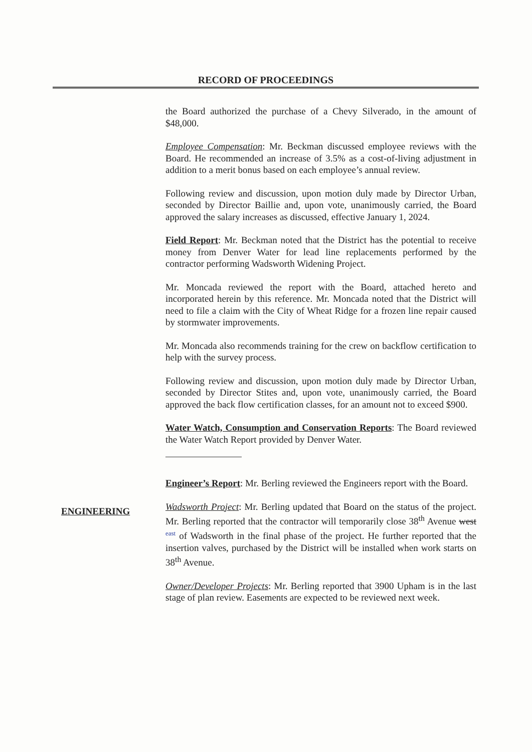RECORD OF PROCEEDINGS
ENGINEERING
the Board authorized the purchase of a Chevy Silverado, in the amount of $48,000.
Employee Compensation: Mr. Beckman discussed employee reviews with the Board. He recommended an increase of 3.5% as a cost-of-living adjustment in addition to a merit bonus based on each employee’s annual review.
Following review and discussion, upon motion duly made by Director Urban, seconded by Director Baillie and, upon vote, unanimously carried, the Board approved the salary increases as discussed, effective January 1, 2024.
Field Report: Mr. Beckman noted that the District has the potential to receive money from Denver Water for lead line replacements performed by the contractor performing Wadsworth Widening Project.
Mr. Moncada reviewed the report with the Board, attached hereto and incorporated herein by this reference. Mr. Moncada noted that the District will need to file a claim with the City of Wheat Ridge for a frozen line repair caused by stormwater improvements.
Mr. Moncada also recommends training for the crew on backflow certification to help with the survey process.
Following review and discussion, upon motion duly made by Director Urban, seconded by Director Stites and, upon vote, unanimously carried, the Board approved the back flow certification classes, for an amount not to exceed $900.
Water Watch, Consumption and Conservation Reports: The Board reviewed the Water Watch Report provided by Denver Water.
Engineer’s Report: Mr. Berling reviewed the Engineers report with the Board.
Wadsworth Project: Mr. Berling updated that Board on the status of the project. Mr. Berling reported that the contractor will temporarily close 38<sup>th</sup> Avenue west east of Wadsworth in the final phase of the project. He further reported that the insertion valves, purchased by the District will be installed when work starts on 38<sup>th</sup> Avenue.
Owner/Developer Projects: Mr. Berling reported that 3900 Upham is in the last stage of plan review. Easements are expected to be reviewed next week.